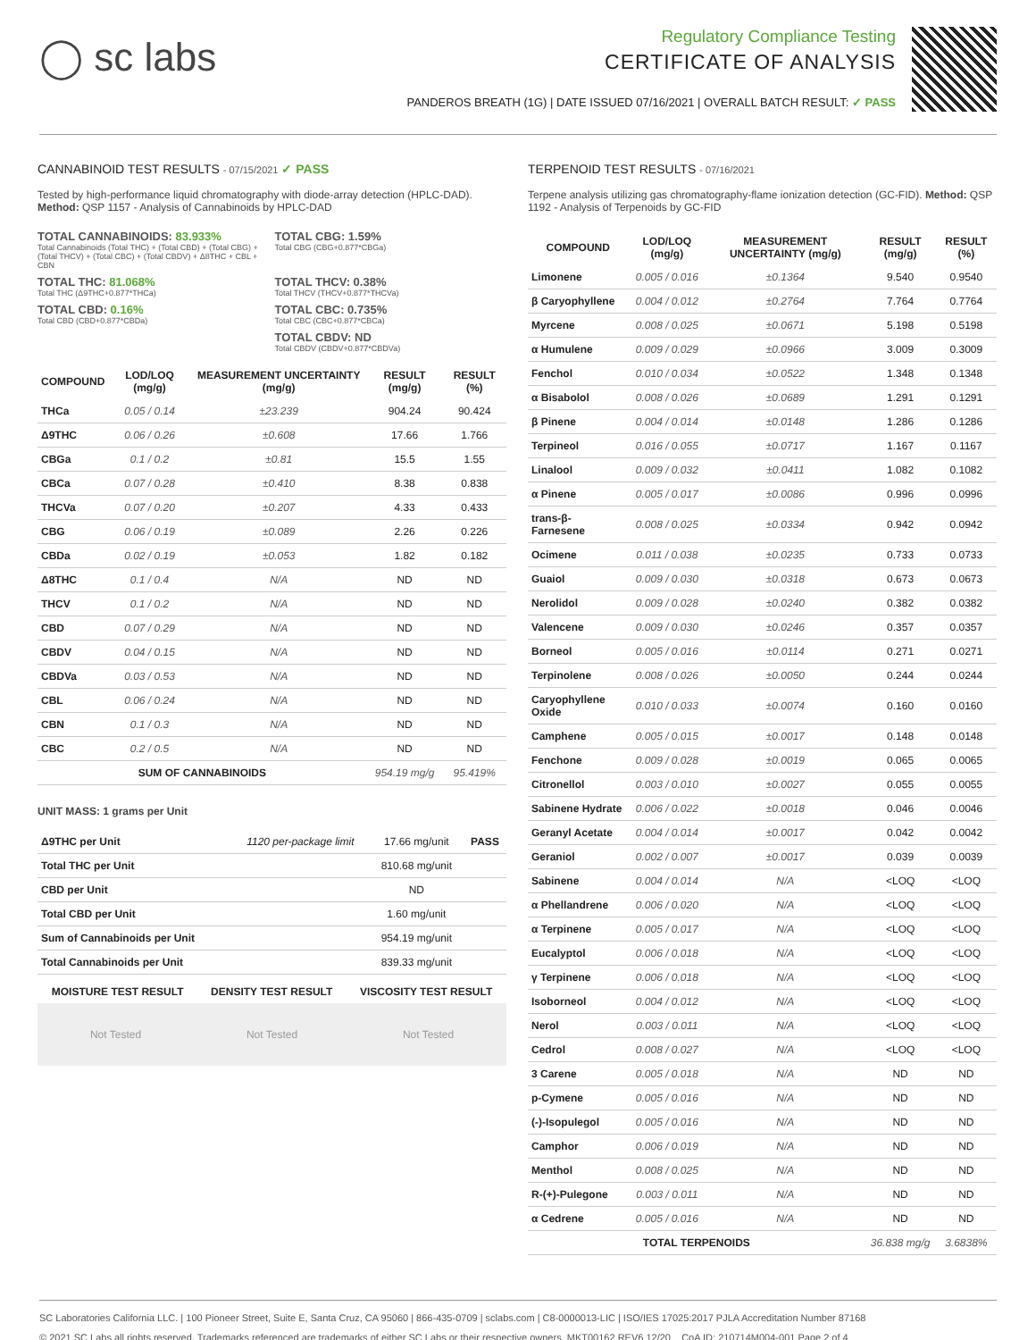◯ sc labs
Regulatory Compliance Testing
CERTIFICATE OF ANALYSIS
PANDEROS BREATH (1G) | DATE ISSUED 07/16/2021 | OVERALL BATCH RESULT: ✓ PASS
CANNABINOID TEST RESULTS - 07/15/2021 ✓ PASS
Tested by high-performance liquid chromatography with diode-array detection (HPLC-DAD). Method: QSP 1157 - Analysis of Cannabinoids by HPLC-DAD
TOTAL CANNABINOIDS: 83.933%
Total Cannabinoids (Total THC) + (Total CBD) + (Total CBG) + (Total THCV) + (Total CBC) + (Total CBDV) + Δ8THC + CBL + CBN
TOTAL CBG: 1.59%
Total CBG (CBG+0.877*CBGa)
TOTAL THC: 81.068%
Total THC (Δ9THC+0.877*THCa)
TOTAL THCV: 0.38%
Total THCV (THCV+0.877*THCVa)
TOTAL CBD: 0.16%
Total CBD (CBD+0.877*CBDa)
TOTAL CBC: 0.735%
Total CBC (CBC+0.877*CBCa)
TOTAL CBDV: ND
Total CBDV (CBDV+0.877*CBDVa)
| COMPOUND | LOD/LOQ (mg/g) | MEASUREMENT UNCERTAINTY (mg/g) | RESULT (mg/g) | RESULT (%) |
| --- | --- | --- | --- | --- |
| THCa | 0.05 / 0.14 | ±23.239 | 904.24 | 90.424 |
| Δ9THC | 0.06 / 0.26 | ±0.608 | 17.66 | 1.766 |
| CBGa | 0.1 / 0.2 | ±0.81 | 15.5 | 1.55 |
| CBCa | 0.07 / 0.28 | ±0.410 | 8.38 | 0.838 |
| THCVa | 0.07 / 0.20 | ±0.207 | 4.33 | 0.433 |
| CBG | 0.06 / 0.19 | ±0.089 | 2.26 | 0.226 |
| CBDa | 0.02 / 0.19 | ±0.053 | 1.82 | 0.182 |
| Δ8THC | 0.1 / 0.4 | N/A | ND | ND |
| THCV | 0.1 / 0.2 | N/A | ND | ND |
| CBD | 0.07 / 0.29 | N/A | ND | ND |
| CBDV | 0.04 / 0.15 | N/A | ND | ND |
| CBDVa | 0.03 / 0.53 | N/A | ND | ND |
| CBL | 0.06 / 0.24 | N/A | ND | ND |
| CBN | 0.1 / 0.3 | N/A | ND | ND |
| CBC | 0.2 / 0.5 | N/A | ND | ND |
| SUM OF CANNABINOIDS | | | 954.19 mg/g | 95.419% |
UNIT MASS: 1 grams per Unit
| Δ9THC per Unit | 1120 per-package limit | 17.66 mg/unit | PASS |
| Total THC per Unit | | 810.68 mg/unit | |
| CBD per Unit | | ND | |
| Total CBD per Unit | | 1.60 mg/unit | |
| Sum of Cannabinoids per Unit | | 954.19 mg/unit | |
| Total Cannabinoids per Unit | | 839.33 mg/unit | |
| MOISTURE TEST RESULT | DENSITY TEST RESULT | VISCOSITY TEST RESULT |
| --- | --- | --- |
Not Tested Not Tested Not Tested
TERPENOID TEST RESULTS - 07/16/2021
Terpene analysis utilizing gas chromatography-flame ionization detection (GC-FID). Method: QSP 1192 - Analysis of Terpenoids by GC-FID
| COMPOUND | LOD/LOQ (mg/g) | MEASUREMENT UNCERTAINTY (mg/g) | RESULT (mg/g) | RESULT (%) |
| --- | --- | --- | --- | --- |
| Limonene | 0.005 / 0.016 | ±0.1364 | 9.540 | 0.9540 |
| β Caryophyllene | 0.004 / 0.012 | ±0.2764 | 7.764 | 0.7764 |
| Myrcene | 0.008 / 0.025 | ±0.0671 | 5.198 | 0.5198 |
| α Humulene | 0.009 / 0.029 | ±0.0966 | 3.009 | 0.3009 |
| Fenchol | 0.010 / 0.034 | ±0.0522 | 1.348 | 0.1348 |
| α Bisabolol | 0.008 / 0.026 | ±0.0689 | 1.291 | 0.1291 |
| β Pinene | 0.004 / 0.014 | ±0.0148 | 1.286 | 0.1286 |
| Terpineol | 0.016 / 0.055 | ±0.0717 | 1.167 | 0.1167 |
| Linalool | 0.009 / 0.032 | ±0.0411 | 1.082 | 0.1082 |
| α Pinene | 0.005 / 0.017 | ±0.0086 | 0.996 | 0.0996 |
| trans-β-Farnesene | 0.008 / 0.025 | ±0.0334 | 0.942 | 0.0942 |
| Ocimene | 0.011 / 0.038 | ±0.0235 | 0.733 | 0.0733 |
| Guaiol | 0.009 / 0.030 | ±0.0318 | 0.673 | 0.0673 |
| Nerolidol | 0.009 / 0.028 | ±0.0240 | 0.382 | 0.0382 |
| Valencene | 0.009 / 0.030 | ±0.0246 | 0.357 | 0.0357 |
| Borneol | 0.005 / 0.016 | ±0.0114 | 0.271 | 0.0271 |
| Terpinolene | 0.008 / 0.026 | ±0.0050 | 0.244 | 0.0244 |
| Caryophyllene Oxide | 0.010 / 0.033 | ±0.0074 | 0.160 | 0.0160 |
| Camphene | 0.005 / 0.015 | ±0.0017 | 0.148 | 0.0148 |
| Fenchone | 0.009 / 0.028 | ±0.0019 | 0.065 | 0.0065 |
| Citronellol | 0.003 / 0.010 | ±0.0027 | 0.055 | 0.0055 |
| Sabinene Hydrate | 0.006 / 0.022 | ±0.0018 | 0.046 | 0.0046 |
| Geranyl Acetate | 0.004 / 0.014 | ±0.0017 | 0.042 | 0.0042 |
| Geraniol | 0.002 / 0.007 | ±0.0017 | 0.039 | 0.0039 |
| Sabinene | 0.004 / 0.014 | N/A | <LOQ | <LOQ |
| α Phellandrene | 0.006 / 0.020 | N/A | <LOQ | <LOQ |
| α Terpinene | 0.005 / 0.017 | N/A | <LOQ | <LOQ |
| Eucalyptol | 0.006 / 0.018 | N/A | <LOQ | <LOQ |
| γ Terpinene | 0.006 / 0.018 | N/A | <LOQ | <LOQ |
| Isoborneol | 0.004 / 0.012 | N/A | <LOQ | <LOQ |
| Nerol | 0.003 / 0.011 | N/A | <LOQ | <LOQ |
| Cedrol | 0.008 / 0.027 | N/A | <LOQ | <LOQ |
| 3 Carene | 0.005 / 0.018 | N/A | ND | ND |
| p-Cymene | 0.005 / 0.016 | N/A | ND | ND |
| (-)-Isopulegol | 0.005 / 0.016 | N/A | ND | ND |
| Camphor | 0.006 / 0.019 | N/A | ND | ND |
| Menthol | 0.008 / 0.025 | N/A | ND | ND |
| R-(+)-Pulegone | 0.003 / 0.011 | N/A | ND | ND |
| α Cedrene | 0.005 / 0.016 | N/A | ND | ND |
| TOTAL TERPENOIDS | | | 36.838 mg/g | 3.6838% |
SC Laboratories California LLC. | 100 Pioneer Street, Suite E, Santa Cruz, CA 95060 | 866-435-0709 | sclabs.com | C8-0000013-LIC | ISO/IES 17025:2017 PJLA Accreditation Number 87168
© 2021 SC Labs all rights reserved. Trademarks referenced are trademarks of either SC Labs or their respective owners. MKT00162 REV6 12/20 CoA ID: 210714M004-001 Page 2 of 4